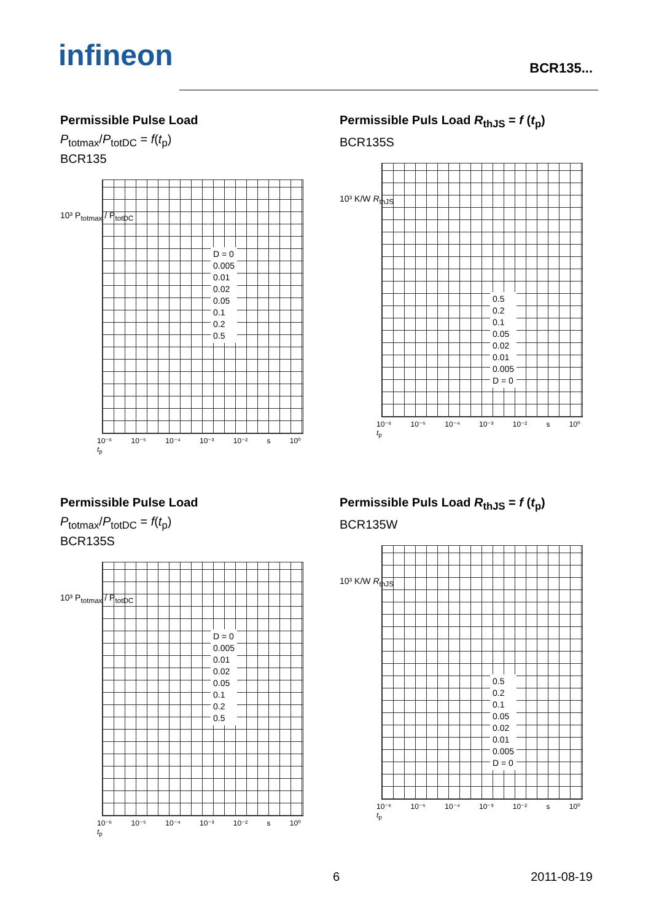infineon BCR135...
Permissible Pulse Load
P<sub>totmax</sub>/P<sub>totDC</sub> = f(t<sub>p</sub>)
BCR135
10³ P<sub>totmax</sub> / P<sub>totDC</sub>
D = 0
0.005
0.01
0.02
0.05
0.1
0.2
0.5
10⁻⁶ 10⁻⁵ 10⁻⁴ 10⁻³ 10⁻² s 10⁰ t<sub>p</sub>
Permissible Puls Load R<sub>thJS</sub> = f (t<sub>p</sub>)
BCR135S
10³ K/W R<sub>thJS</sub>
0.5
0.2
0.1
0.05
0.02
0.01
0.005
D = 0
10⁻⁶ 10⁻⁵ 10⁻⁴ 10⁻³ 10⁻² s 10⁰ t<sub>p</sub>
Permissible Pulse Load
P<sub>totmax</sub>/P<sub>totDC</sub> = f(t<sub>p</sub>)
BCR135S
10³ P<sub>totmax</sub> / P<sub>totDC</sub>
D = 0
0.005
0.01
0.02
0.05
0.1
0.2
0.5
10⁻⁶ 10⁻⁵ 10⁻⁴ 10⁻³ 10⁻² s 10⁰ t<sub>p</sub>
Permissible Puls Load R<sub>thJS</sub> = f (t<sub>p</sub>)
BCR135W
10³ K/W R<sub>thJS</sub>
0.5
0.2
0.1
0.05
0.02
0.01
0.005
D = 0
10⁻⁶ 10⁻⁵ 10⁻⁴ 10⁻³ 10⁻² s 10⁰ t<sub>p</sub>
6 2011-08-19